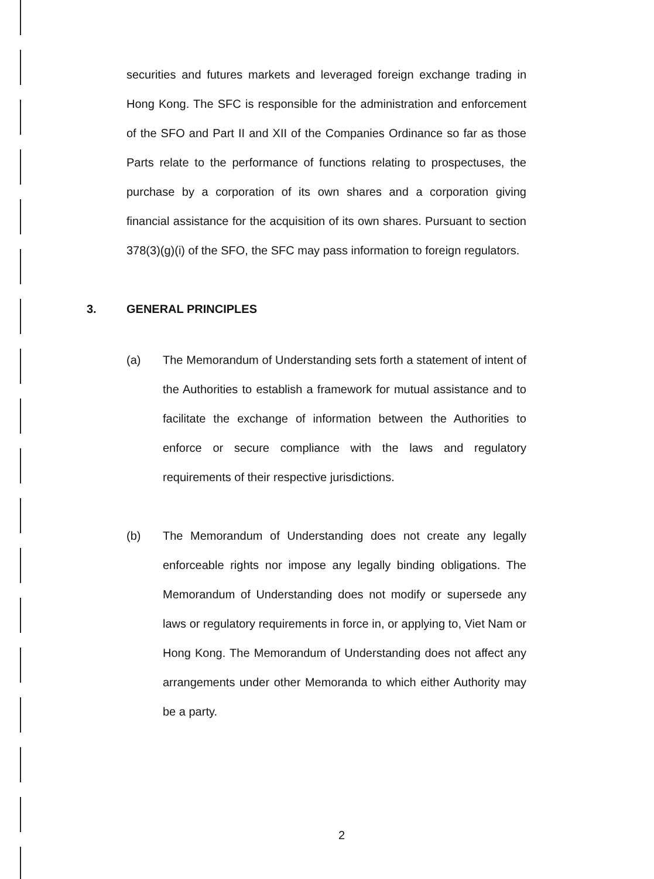securities and futures markets and leveraged foreign exchange trading in Hong Kong. The SFC is responsible for the administration and enforcement of the SFO and Part II and XII of the Companies Ordinance so far as those Parts relate to the performance of functions relating to prospectuses, the purchase by a corporation of its own shares and a corporation giving financial assistance for the acquisition of its own shares. Pursuant to section 378(3)(g)(i) of the SFO, the SFC may pass information to foreign regulators.
3. GENERAL PRINCIPLES
(a) The Memorandum of Understanding sets forth a statement of intent of the Authorities to establish a framework for mutual assistance and to facilitate the exchange of information between the Authorities to enforce or secure compliance with the laws and regulatory requirements of their respective jurisdictions.
(b) The Memorandum of Understanding does not create any legally enforceable rights nor impose any legally binding obligations. The Memorandum of Understanding does not modify or supersede any laws or regulatory requirements in force in, or applying to, Viet Nam or Hong Kong. The Memorandum of Understanding does not affect any arrangements under other Memoranda to which either Authority may be a party.
2